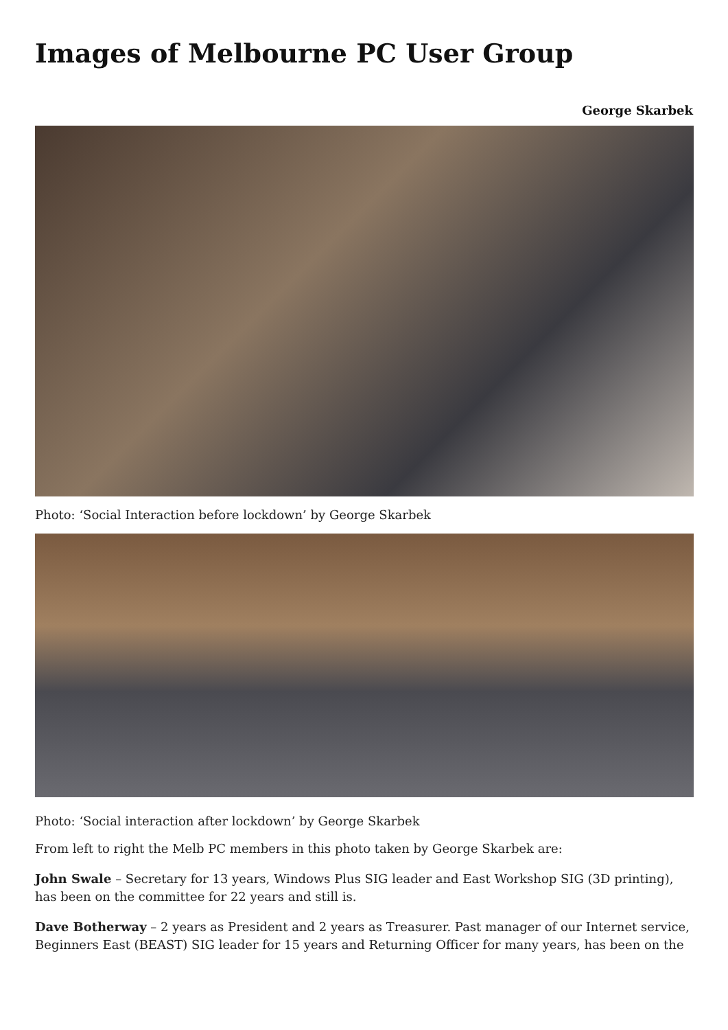Images of Melbourne PC User Group
George Skarbek
Photo: ‘Social Interaction before lockdown’ by George Skarbek
Photo: ‘Social interaction after lockdown’ by George Skarbek
From left to right the Melb PC members in this photo taken by George Skarbek are:
John Swale – Secretary for 13 years, Windows Plus SIG leader and East Workshop SIG (3D printing), has been on the committee for 22 years and still is.
Dave Botherway – 2 years as President and 2 years as Treasurer. Past manager of our Internet service, Beginners East (BEAST) SIG leader for 15 years and Returning Officer for many years, has been on the